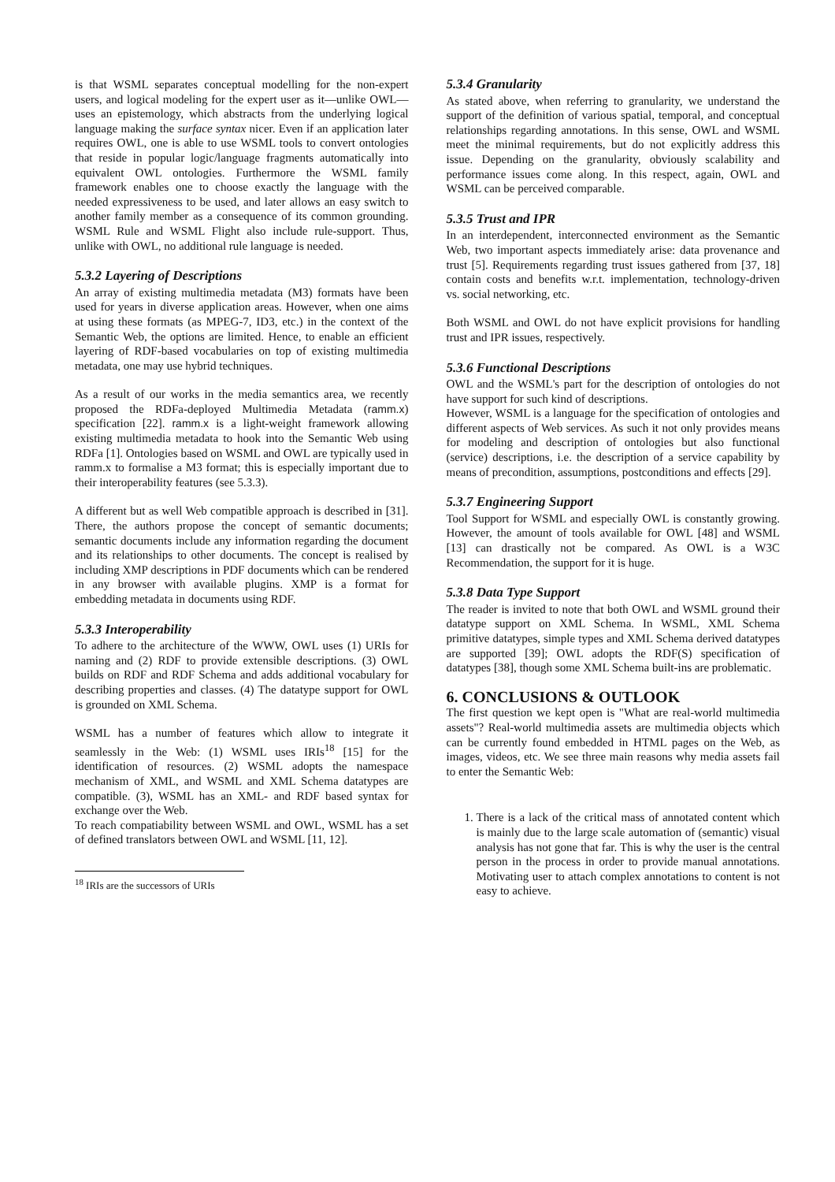is that WSML separates conceptual modelling for the non-expert users, and logical modeling for the expert user as it—unlike OWL—uses an epistemology, which abstracts from the underlying logical language making the surface syntax nicer. Even if an application later requires OWL, one is able to use WSML tools to convert ontologies that reside in popular logic/language fragments automatically into equivalent OWL ontologies. Furthermore the WSML family framework enables one to choose exactly the language with the needed expressiveness to be used, and later allows an easy switch to another family member as a consequence of its common grounding. WSML Rule and WSML Flight also include rule-support. Thus, unlike with OWL, no additional rule language is needed.
5.3.2 Layering of Descriptions
An array of existing multimedia metadata (M3) formats have been used for years in diverse application areas. However, when one aims at using these formats (as MPEG-7, ID3, etc.) in the context of the Semantic Web, the options are limited. Hence, to enable an efficient layering of RDF-based vocabularies on top of existing multimedia metadata, one may use hybrid techniques.
As a result of our works in the media semantics area, we recently proposed the RDFa-deployed Multimedia Metadata (ramm.x) specification [22]. ramm.x is a light-weight framework allowing existing multimedia metadata to hook into the Semantic Web using RDFa [1]. Ontologies based on WSML and OWL are typically used in ramm.x to formalise a M3 format; this is especially important due to their interoperability features (see 5.3.3).
A different but as well Web compatible approach is described in [31]. There, the authors propose the concept of semantic documents; semantic documents include any information regarding the document and its relationships to other documents. The concept is realised by including XMP descriptions in PDF documents which can be rendered in any browser with available plugins. XMP is a format for embedding metadata in documents using RDF.
5.3.3 Interoperability
To adhere to the architecture of the WWW, OWL uses (1) URIs for naming and (2) RDF to provide extensible descriptions. (3) OWL builds on RDF and RDF Schema and adds additional vocabulary for describing properties and classes. (4) The datatype support for OWL is grounded on XML Schema.
WSML has a number of features which allow to integrate it seamlessly in the Web: (1) WSML uses IRIs<sup>18</sup> [15] for the identification of resources. (2) WSML adopts the namespace mechanism of XML, and WSML and XML Schema datatypes are compatible. (3), WSML has an XML- and RDF based syntax for exchange over the Web.
To reach compatiability between WSML and OWL, WSML has a set of defined translators between OWL and WSML [11, 12].
<sup>18</sup> IRIs are the successors of URIs
5.3.4 Granularity
As stated above, when referring to granularity, we understand the support of the definition of various spatial, temporal, and conceptual relationships regarding annotations. In this sense, OWL and WSML meet the minimal requirements, but do not explicitly address this issue. Depending on the granularity, obviously scalability and performance issues come along. In this respect, again, OWL and WSML can be perceived comparable.
5.3.5 Trust and IPR
In an interdependent, interconnected environment as the Semantic Web, two important aspects immediately arise: data provenance and trust [5]. Requirements regarding trust issues gathered from [37, 18] contain costs and benefits w.r.t. implementation, technology-driven vs. social networking, etc.
Both WSML and OWL do not have explicit provisions for handling trust and IPR issues, respectively.
5.3.6 Functional Descriptions
OWL and the WSML's part for the description of ontologies do not have support for such kind of descriptions.
However, WSML is a language for the specification of ontologies and different aspects of Web services. As such it not only provides means for modeling and description of ontologies but also functional (service) descriptions, i.e. the description of a service capability by means of precondition, assumptions, postconditions and effects [29].
5.3.7 Engineering Support
Tool Support for WSML and especially OWL is constantly growing. However, the amount of tools available for OWL [48] and WSML [13] can drastically not be compared. As OWL is a W3C Recommendation, the support for it is huge.
5.3.8 Data Type Support
The reader is invited to note that both OWL and WSML ground their datatype support on XML Schema. In WSML, XML Schema primitive datatypes, simple types and XML Schema derived datatypes are supported [39]; OWL adopts the RDF(S) specification of datatypes [38], though some XML Schema built-ins are problematic.
6. CONCLUSIONS & OUTLOOK
The first question we kept open is "What are real-world multimedia assets"? Real-world multimedia assets are multimedia objects which can be currently found embedded in HTML pages on the Web, as images, videos, etc. We see three main reasons why media assets fail to enter the Semantic Web:
1. There is a lack of the critical mass of annotated content which is mainly due to the large scale automation of (semantic) visual analysis has not gone that far. This is why the user is the central person in the process in order to provide manual annotations. Motivating user to attach complex annotations to content is not easy to achieve.